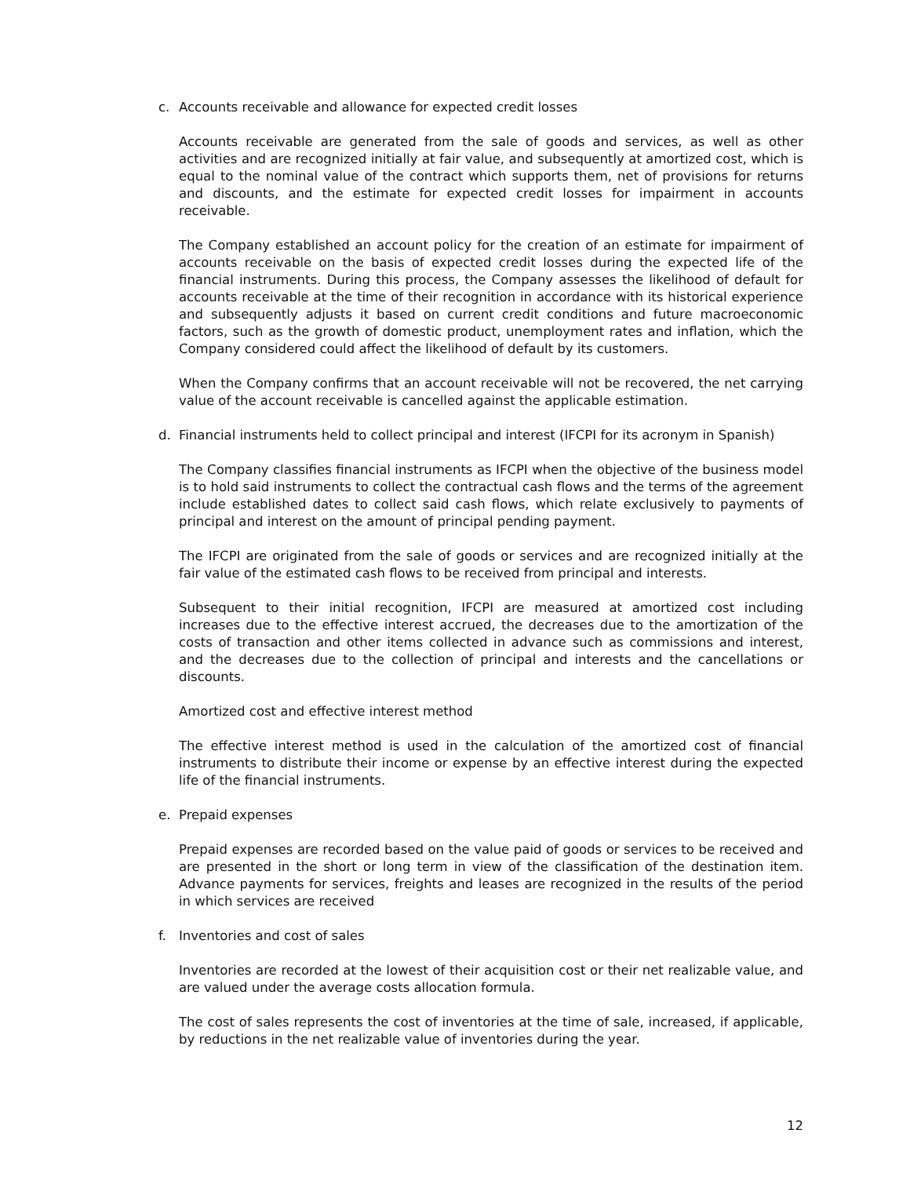c. Accounts receivable and allowance for expected credit losses
Accounts receivable are generated from the sale of goods and services, as well as other activities and are recognized initially at fair value, and subsequently at amortized cost, which is equal to the nominal value of the contract which supports them, net of provisions for returns and discounts, and the estimate for expected credit losses for impairment in accounts receivable.
The Company established an account policy for the creation of an estimate for impairment of accounts receivable on the basis of expected credit losses during the expected life of the financial instruments. During this process, the Company assesses the likelihood of default for accounts receivable at the time of their recognition in accordance with its historical experience and subsequently adjusts it based on current credit conditions and future macroeconomic factors, such as the growth of domestic product, unemployment rates and inflation, which the Company considered could affect the likelihood of default by its customers.
When the Company confirms that an account receivable will not be recovered, the net carrying value of the account receivable is cancelled against the applicable estimation.
d. Financial instruments held to collect principal and interest (IFCPI for its acronym in Spanish)
The Company classifies financial instruments as IFCPI when the objective of the business model is to hold said instruments to collect the contractual cash flows and the terms of the agreement include established dates to collect said cash flows, which relate exclusively to payments of principal and interest on the amount of principal pending payment.
The IFCPI are originated from the sale of goods or services and are recognized initially at the fair value of the estimated cash flows to be received from principal and interests.
Subsequent to their initial recognition, IFCPI are measured at amortized cost including increases due to the effective interest accrued, the decreases due to the amortization of the costs of transaction and other items collected in advance such as commissions and interest, and the decreases due to the collection of principal and interests and the cancellations or discounts.
Amortized cost and effective interest method
The effective interest method is used in the calculation of the amortized cost of financial instruments to distribute their income or expense by an effective interest during the expected life of the financial instruments.
e. Prepaid expenses
Prepaid expenses are recorded based on the value paid of goods or services to be received and are presented in the short or long term in view of the classification of the destination item. Advance payments for services, freights and leases are recognized in the results of the period in which services are received
f. Inventories and cost of sales
Inventories are recorded at the lowest of their acquisition cost or their net realizable value, and are valued under the average costs allocation formula.
The cost of sales represents the cost of inventories at the time of sale, increased, if applicable, by reductions in the net realizable value of inventories during the year.
12